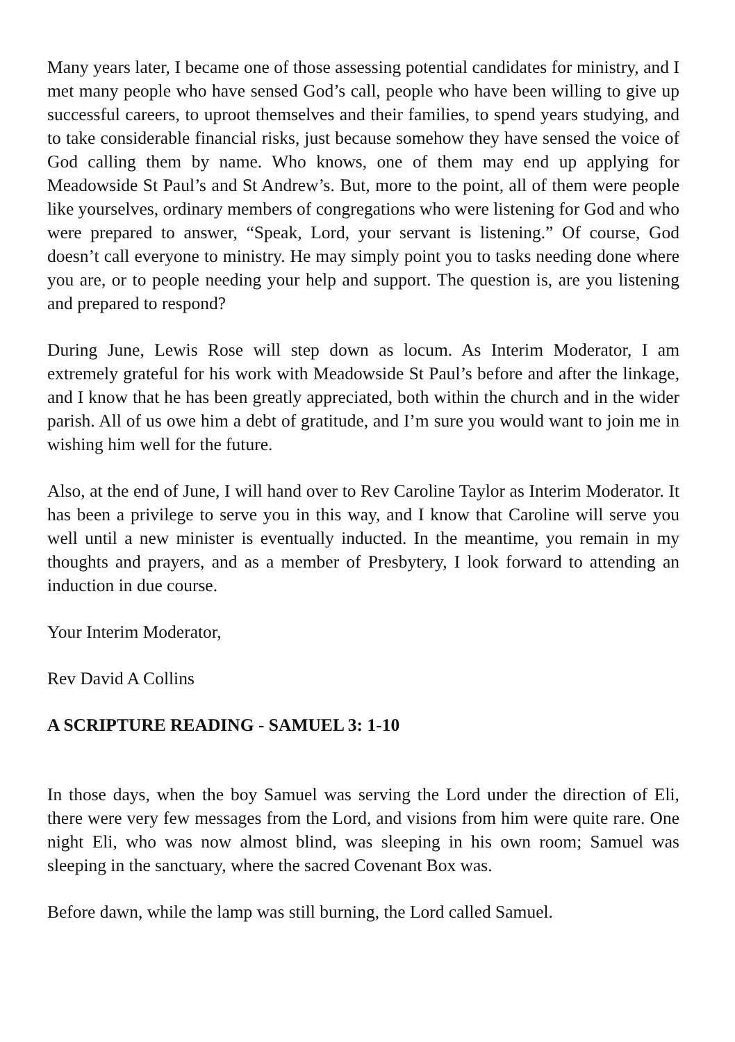Many years later, I became one of those assessing potential candidates for ministry, and I met many people who have sensed God’s call, people who have been willing to give up successful careers, to uproot themselves and their families, to spend years studying, and to take considerable financial risks, just because somehow they have sensed the voice of God calling them by name. Who knows, one of them may end up applying for Meadowside St Paul’s and St Andrew’s. But, more to the point, all of them were people like yourselves, ordinary members of congregations who were listening for God and who were prepared to answer, “Speak, Lord, your servant is listening.” Of course, God doesn’t call everyone to ministry. He may simply point you to tasks needing done where you are, or to people needing your help and support. The question is, are you listening and prepared to respond?
During June, Lewis Rose will step down as locum. As Interim Moderator, I am extremely grateful for his work with Meadowside St Paul’s before and after the linkage, and I know that he has been greatly appreciated, both within the church and in the wider parish. All of us owe him a debt of gratitude, and I’m sure you would want to join me in wishing him well for the future.
Also, at the end of June, I will hand over to Rev Caroline Taylor as Interim Moderator. It has been a privilege to serve you in this way, and I know that Caroline will serve you well until a new minister is eventually inducted. In the meantime, you remain in my thoughts and prayers, and as a member of Presbytery, I look forward to attending an induction in due course.
Your Interim Moderator,
Rev David A Collins
A SCRIPTURE READING - SAMUEL 3: 1-10
In those days, when the boy Samuel was serving the Lord under the direction of Eli, there were very few messages from the Lord, and visions from him were quite rare. One night Eli, who was now almost blind, was sleeping in his own room; Samuel was sleeping in the sanctuary, where the sacred Covenant Box was.
Before dawn, while the lamp was still burning, the Lord called Samuel.